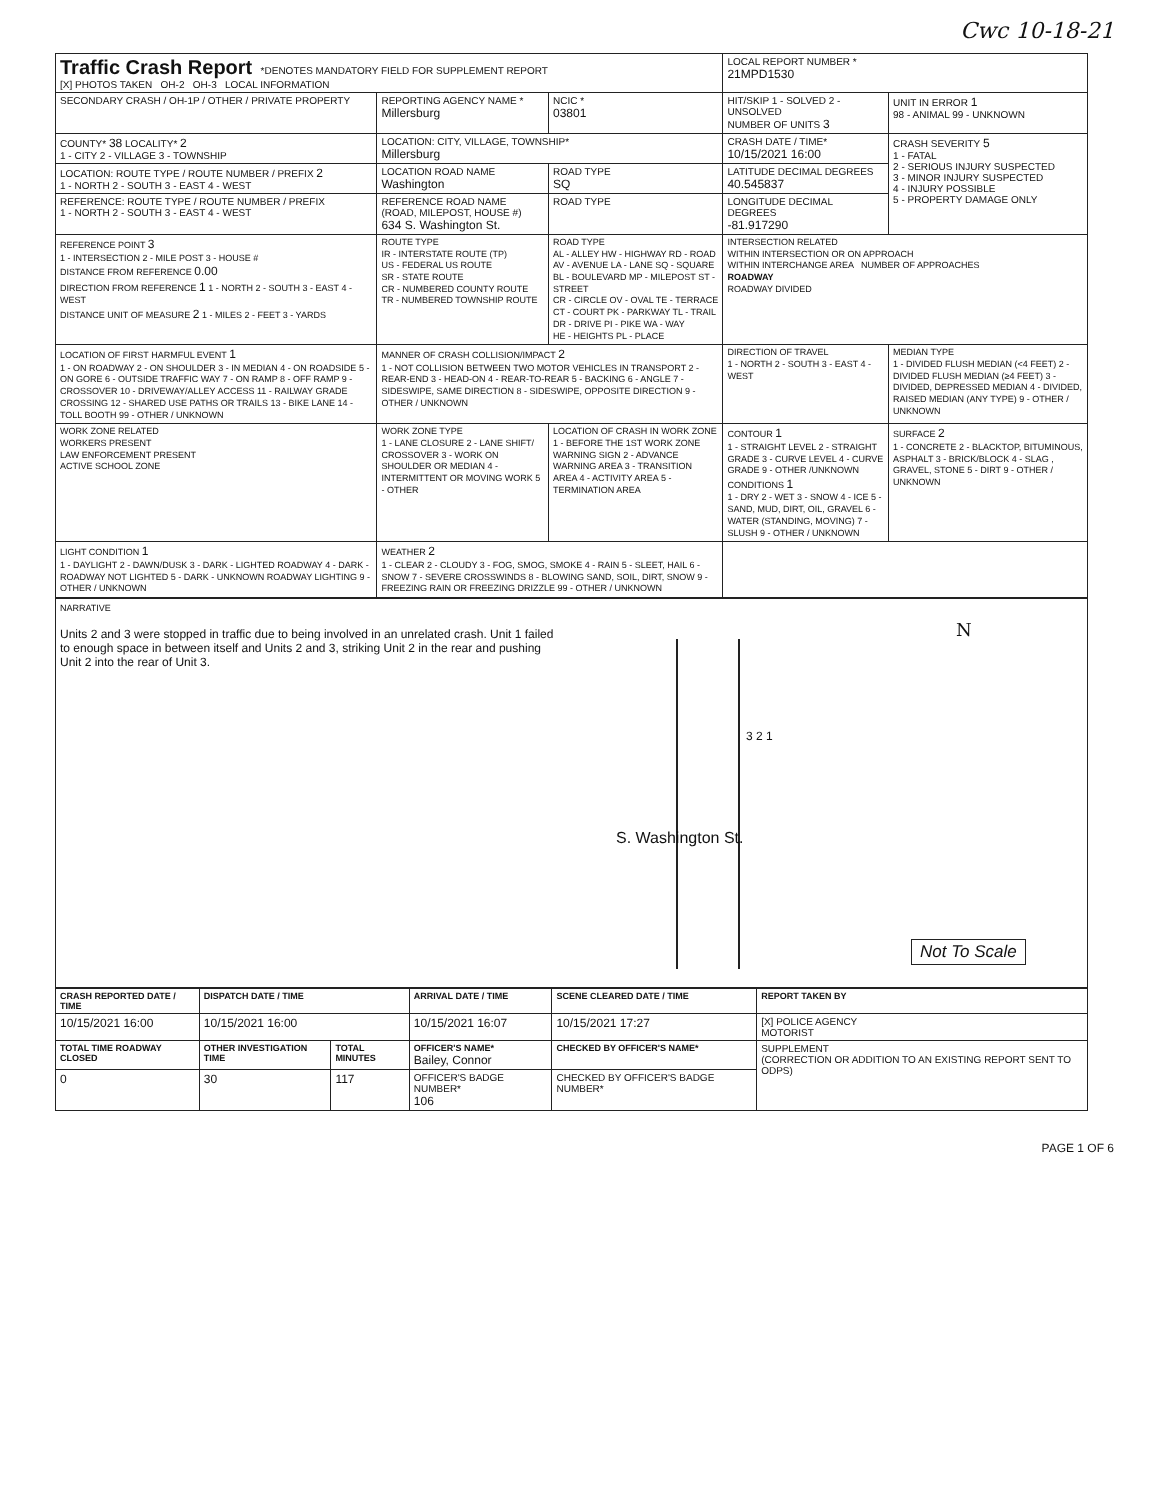Cwc 10-18-21
| Traffic Crash Report *DENOTES MANDATORY FIELD FOR SUPPLEMENT REPORT [X] PHOTOS TAKEN OH-2 OH-3 LOCAL INFORMATION | | | LOCAL REPORT NUMBER * 21MPD1530 | |
| SECONDARY CRASH / OH-1P / OTHER / PRIVATE PROPERTY | REPORTING AGENCY NAME * Millersburg | NCIC * 03801 | HIT/SKIP 1 - SOLVED 2 - UNSOLVED NUMBER OF UNITS 3 | UNIT IN ERROR 1 98 - ANIMAL 99 - UNKNOWN |
| COUNTY* 38 LOCALITY* 2 1 - CITY 2 - VILLAGE 3 - TOWNSHIP | LOCATION: CITY, VILLAGE, TOWNSHIP* Millersburg | | CRASH DATE / TIME* 10/15/2021 16:00 | CRASH SEVERITY 5 1 - FATAL 2 - SERIOUS INJURY SUSPECTED 3 - MINOR INJURY SUSPECTED 4 - INJURY POSSIBLE 5 - PROPERTY DAMAGE ONLY |
| LOCATION: ROUTE TYPE / ROUTE NUMBER / PREFIX 2 1 - NORTH 2 - SOUTH 3 - EAST 4 - WEST | LOCATION ROAD NAME Washington | ROAD TYPE SQ | LATITUDE DECIMAL DEGREES 40.545837 | |
| REFERENCE: ROUTE TYPE / ROUTE NUMBER / PREFIX 1 - NORTH 2 - SOUTH 3 - EAST 4 - WEST | REFERENCE ROAD NAME (ROAD, MILEPOST, HOUSE #) 634 S. Washington St. | ROAD TYPE | LONGITUDE DECIMAL DEGREES -81.917290 | |
| REFERENCE POINT 3 1 - INTERSECTION 2 - MILE POST 3 - HOUSE # DISTANCE FROM REFERENCE 0.00 DIRECTION FROM REFERENCE 1 1 - NORTH 2 - SOUTH 3 - EAST 4 - WEST DISTANCE UNIT OF MEASURE 2 1 - MILES 2 - FEET 3 - YARDS | ROUTE TYPE IR - INTERSTATE ROUTE (TP) US - FEDERAL US ROUTE SR - STATE ROUTE CR - NUMBERED COUNTY ROUTE TR - NUMBERED TOWNSHIP ROUTE | ROAD TYPE AL - ALLEY HW - HIGHWAY RD - ROAD AV - AVENUE LA - LANE SQ - SQUARE BL - BOULEVARD MP - MILEPOST ST - STREET CR - CIRCLE OV - OVAL TE - TERRACE CT - COURT PK - PARKWAY TL - TRAIL DR - DRIVE PI - PIKE WA - WAY HE - HEIGHTS PL - PLACE | INTERSECTION RELATED WITHIN INTERSECTION OR ON APPROACH WITHIN INTERCHANGE AREA NUMBER OF APPROACHES ROADWAY ROADWAY DIVIDED | |
| LOCATION OF FIRST HARMFUL EVENT 1 1 - ON ROADWAY 2 - ON SHOULDER 3 - IN MEDIAN 4 - ON ROADSIDE 5 - ON GORE 6 - OUTSIDE TRAFFIC WAY 7 - ON RAMP 8 - OFF RAMP 9 - CROSSOVER 10 - DRIVEWAY/ALLEY ACCESS 11 - RAILWAY GRADE CROSSING 12 - SHARED USE PATHS OR TRAILS 13 - BIKE LANE 14 - TOLL BOOTH 99 - OTHER / UNKNOWN | MANNER OF CRASH COLLISION/IMPACT 2 1 - NOT COLLISION BETWEEN TWO MOTOR VEHICLES IN TRANSPORT 2 - REAR-END 3 - HEAD-ON 4 - REAR-TO-REAR 5 - BACKING 6 - ANGLE 7 - SIDESWIPE, SAME DIRECTION 8 - SIDESWIPE, OPPOSITE DIRECTION 9 - OTHER / UNKNOWN | | DIRECTION OF TRAVEL 1 - NORTH 2 - SOUTH 3 - EAST 4 - WEST | MEDIAN TYPE 1 - DIVIDED FLUSH MEDIAN (<4 FEET) 2 - DIVIDED FLUSH MEDIAN (≥4 FEET) 3 - DIVIDED, DEPRESSED MEDIAN 4 - DIVIDED, RAISED MEDIAN (ANY TYPE) 9 - OTHER / UNKNOWN |
| WORK ZONE RELATED WORKERS PRESENT LAW ENFORCEMENT PRESENT ACTIVE SCHOOL ZONE | WORK ZONE TYPE 1 - LANE CLOSURE 2 - LANE SHIFT/ CROSSOVER 3 - WORK ON SHOULDER OR MEDIAN 4 - INTERMITTENT OR MOVING WORK 5 - OTHER | LOCATION OF CRASH IN WORK ZONE 1 - BEFORE THE 1ST WORK ZONE WARNING SIGN 2 - ADVANCE WARNING AREA 3 - TRANSITION AREA 4 - ACTIVITY AREA 5 - TERMINATION AREA | CONTOUR 1 1 - STRAIGHT LEVEL 2 - STRAIGHT GRADE 3 - CURVE LEVEL 4 - CURVE GRADE 9 - OTHER /UNKNOWN CONDITIONS 1 1 - DRY 2 - WET 3 - SNOW 4 - ICE 5 - SAND, MUD, DIRT, OIL, GRAVEL 6 - WATER (STANDING, MOVING) 7 - SLUSH 9 - OTHER / UNKNOWN | SURFACE 2 1 - CONCRETE 2 - BLACKTOP, BITUMINOUS, ASPHALT 3 - BRICK/BLOCK 4 - SLAG , GRAVEL, STONE 5 - DIRT 9 - OTHER / UNKNOWN |
| LIGHT CONDITION 1 1 - DAYLIGHT 2 - DAWN/DUSK 3 - DARK - LIGHTED ROADWAY 4 - DARK - ROADWAY NOT LIGHTED 5 - DARK - UNKNOWN ROADWAY LIGHTING 9 - OTHER / UNKNOWN | WEATHER 2 1 - CLEAR 2 - CLOUDY 3 - FOG, SMOG, SMOKE 4 - RAIN 5 - SLEET, HAIL 6 - SNOW 7 - SEVERE CROSSWINDS 8 - BLOWING SAND, SOIL, DIRT, SNOW 9 - FREEZING RAIN OR FREEZING DRIZZLE 99 - OTHER / UNKNOWN | | | |
NARRATIVE
Units 2 and 3 were stopped in traffic due to being involved in an unrelated crash. Unit 1 failed to enough space in between itself and Units 2 and 3, striking Unit 2 in the rear and pushing Unit 2 into the rear of Unit 3.
S. Washington St.
3 2 1
N
Not To Scale
| CRASH REPORTED DATE / TIME | DISPATCH DATE / TIME | | ARRIVAL DATE / TIME | SCENE CLEARED DATE / TIME | REPORT TAKEN BY |
| --- | --- | --- | --- | --- | --- |
| 10/15/2021 16:00 | 10/15/2021 16:00 | | 10/15/2021 16:07 | 10/15/2021 17:27 | [X] POLICE AGENCY MOTORIST |
| TOTAL TIME ROADWAY CLOSED | OTHER INVESTIGATION TIME | TOTAL MINUTES | OFFICER'S NAME* Bailey, Connor | CHECKED BY OFFICER'S NAME* | SUPPLEMENT (CORRECTION OR ADDITION TO AN EXISTING REPORT SENT TO ODPS) |
| 0 | 30 | 117 | OFFICER'S BADGE NUMBER* 106 | CHECKED BY OFFICER'S BADGE NUMBER* | |
PAGE 1 OF 6